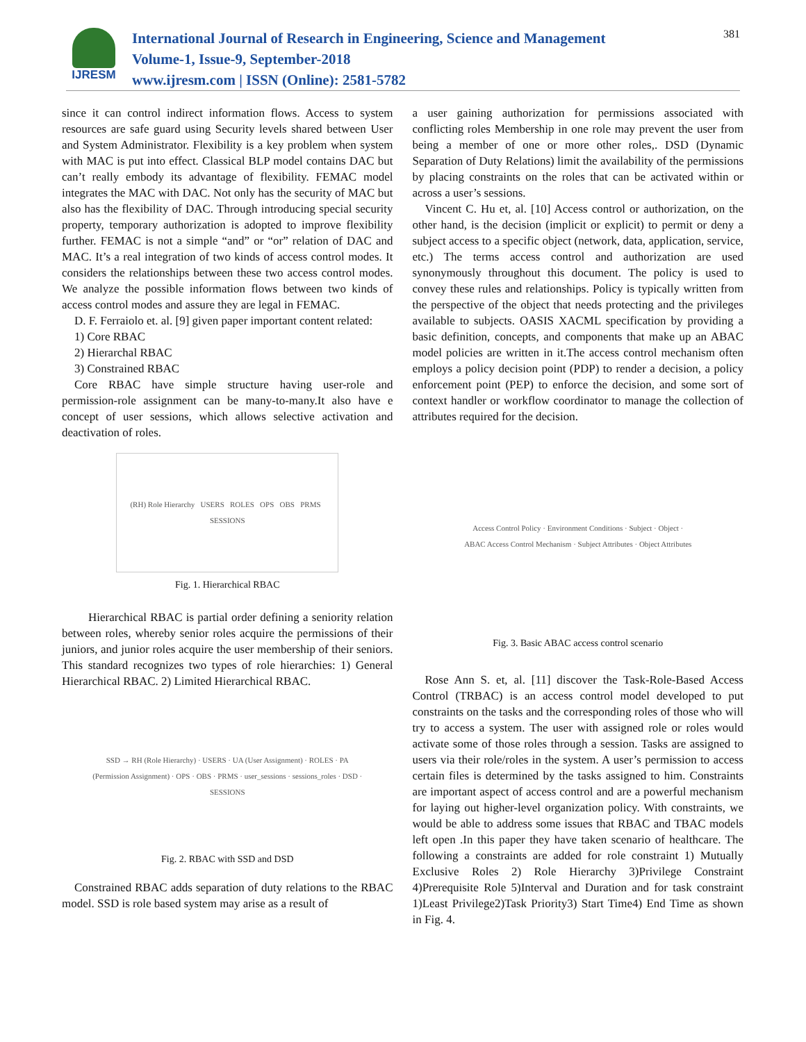IJRESM
International Journal of Research in Engineering, Science and Management
Volume-1, Issue-9, September-2018
www.ijresm.com | ISSN (Online): 2581-5782
381
since it can control indirect information flows. Access to system resources are safe guard using Security levels shared between User and System Administrator. Flexibility is a key problem when system with MAC is put into effect. Classical BLP model contains DAC but can’t really embody its advantage of flexibility. FEMAC model integrates the MAC with DAC. Not only has the security of MAC but also has the flexibility of DAC. Through introducing special security property, temporary authorization is adopted to improve flexibility further. FEMAC is not a simple “and” or “or” relation of DAC and MAC. It’s a real integration of two kinds of access control modes. It considers the relationships between these two access control modes. We analyze the possible information flows between two kinds of access control modes and assure they are legal in FEMAC.
D. F. Ferraiolo et. al. [9] given paper important content related:
1) Core RBAC
2) Hierarchal RBAC
3) Constrained RBAC
Core RBAC have simple structure having user-role and permission-role assignment can be many-to-many.It also have e concept of user sessions, which allows selective activation and deactivation of roles.
(RH) Role Hierarchy USERS ROLES OPS OBS PRMS SESSIONS
Fig. 1. Hierarchical RBAC
Hierarchical RBAC is partial order defining a seniority relation between roles, whereby senior roles acquire the permissions of their juniors, and junior roles acquire the user membership of their seniors. This standard recognizes two types of role hierarchies: 1) General Hierarchical RBAC. 2) Limited Hierarchical RBAC.
SSD → RH (Role Hierarchy) · USERS · UA (User Assignment) · ROLES · PA (Permission Assignment) · OPS · OBS · PRMS · user_sessions · sessions_roles · DSD · SESSIONS
Fig. 2. RBAC with SSD and DSD
Constrained RBAC adds separation of duty relations to the RBAC model. SSD is role based system may arise as a result of
a user gaining authorization for permissions associated with conflicting roles Membership in one role may prevent the user from being a member of one or more other roles,. DSD (Dynamic Separation of Duty Relations) limit the availability of the permissions by placing constraints on the roles that can be activated within or across a user’s sessions.
Vincent C. Hu et, al. [10] Access control or authorization, on the other hand, is the decision (implicit or explicit) to permit or deny a subject access to a specific object (network, data, application, service, etc.) The terms access control and authorization are used synonymously throughout this document. The policy is used to convey these rules and relationships. Policy is typically written from the perspective of the object that needs protecting and the privileges available to subjects. OASIS XACML specification by providing a basic definition, concepts, and components that make up an ABAC model policies are written in it.The access control mechanism often employs a policy decision point (PDP) to render a decision, a policy enforcement point (PEP) to enforce the decision, and some sort of context handler or workflow coordinator to manage the collection of attributes required for the decision.
Access Control Policy · Environment Conditions · Subject · Object · ABAC Access Control Mechanism · Subject Attributes · Object Attributes
Fig. 3. Basic ABAC access control scenario
Rose Ann S. et, al. [11] discover the Task-Role-Based Access Control (TRBAC) is an access control model developed to put constraints on the tasks and the corresponding roles of those who will try to access a system. The user with assigned role or roles would activate some of those roles through a session. Tasks are assigned to users via their role/roles in the system. A user’s permission to access certain files is determined by the tasks assigned to him. Constraints are important aspect of access control and are a powerful mechanism for laying out higher-level organization policy. With constraints, we would be able to address some issues that RBAC and TBAC models left open .In this paper they have taken scenario of healthcare. The following a constraints are added for role constraint 1) Mutually Exclusive Roles 2) Role Hierarchy 3)Privilege Constraint 4)Prerequisite Role 5)Interval and Duration and for task constraint 1)Least Privilege2)Task Priority3) Start Time4) End Time as shown in Fig. 4.